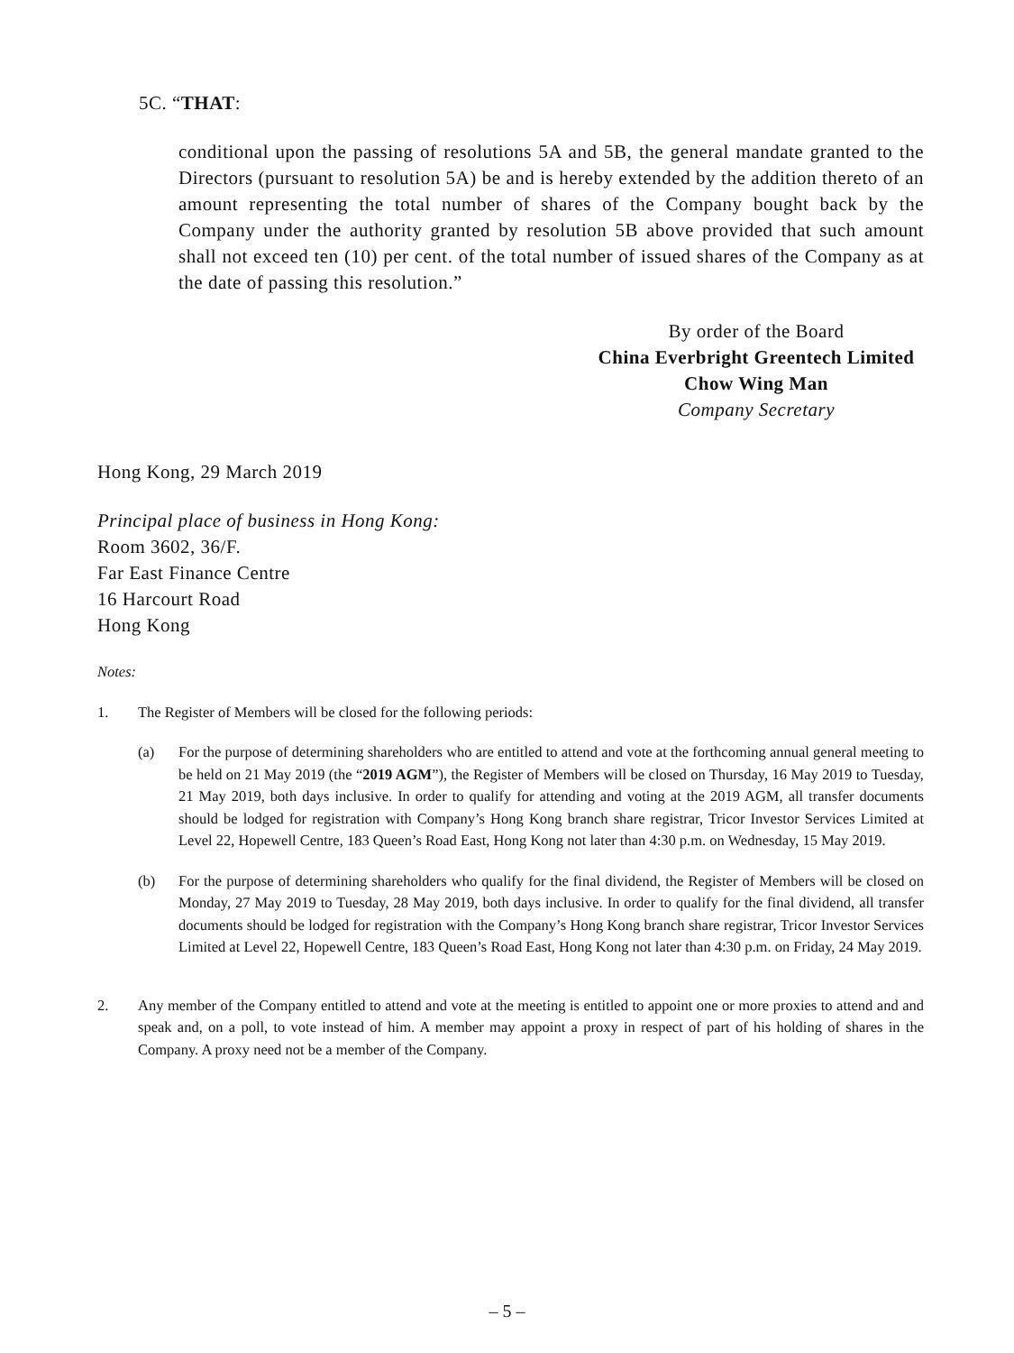5C. “THAT:
conditional upon the passing of resolutions 5A and 5B, the general mandate granted to the Directors (pursuant to resolution 5A) be and is hereby extended by the addition thereto of an amount representing the total number of shares of the Company bought back by the Company under the authority granted by resolution 5B above provided that such amount shall not exceed ten (10) per cent. of the total number of issued shares of the Company as at the date of passing this resolution.”
By order of the Board
China Everbright Greentech Limited
Chow Wing Man
Company Secretary
Hong Kong, 29 March 2019
Principal place of business in Hong Kong:
Room 3602, 36/F.
Far East Finance Centre
16 Harcourt Road
Hong Kong
Notes:
1. The Register of Members will be closed for the following periods:
(a) For the purpose of determining shareholders who are entitled to attend and vote at the forthcoming annual general meeting to be held on 21 May 2019 (the “2019 AGM”), the Register of Members will be closed on Thursday, 16 May 2019 to Tuesday, 21 May 2019, both days inclusive. In order to qualify for attending and voting at the 2019 AGM, all transfer documents should be lodged for registration with Company’s Hong Kong branch share registrar, Tricor Investor Services Limited at Level 22, Hopewell Centre, 183 Queen’s Road East, Hong Kong not later than 4:30 p.m. on Wednesday, 15 May 2019.
(b) For the purpose of determining shareholders who qualify for the final dividend, the Register of Members will be closed on Monday, 27 May 2019 to Tuesday, 28 May 2019, both days inclusive. In order to qualify for the final dividend, all transfer documents should be lodged for registration with the Company’s Hong Kong branch share registrar, Tricor Investor Services Limited at Level 22, Hopewell Centre, 183 Queen’s Road East, Hong Kong not later than 4:30 p.m. on Friday, 24 May 2019.
2. Any member of the Company entitled to attend and vote at the meeting is entitled to appoint one or more proxies to attend and and speak and, on a poll, to vote instead of him. A member may appoint a proxy in respect of part of his holding of shares in the Company. A proxy need not be a member of the Company.
– 5 –